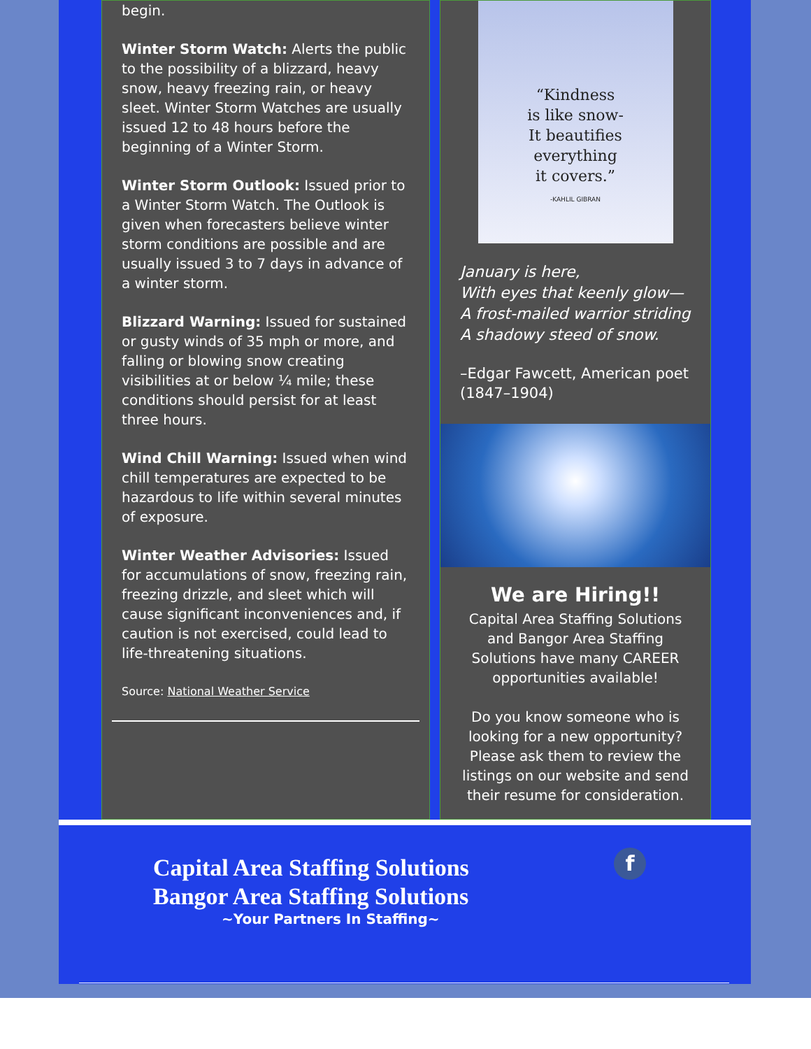begin.
Winter Storm Watch: Alerts the public to the possibility of a blizzard, heavy snow, heavy freezing rain, or heavy sleet. Winter Storm Watches are usually issued 12 to 48 hours before the beginning of a Winter Storm.
Winter Storm Outlook: Issued prior to a Winter Storm Watch. The Outlook is given when forecasters believe winter storm conditions are possible and are usually issued 3 to 7 days in advance of a winter storm.
Blizzard Warning: Issued for sustained or gusty winds of 35 mph or more, and falling or blowing snow creating visibilities at or below ¼ mile; these conditions should persist for at least three hours.
Wind Chill Warning: Issued when wind chill temperatures are expected to be hazardous to life within several minutes of exposure.
Winter Weather Advisories: Issued for accumulations of snow, freezing rain, freezing drizzle, and sleet which will cause significant inconveniences and, if caution is not exercised, could lead to life-threatening situations.
Source: National Weather Service
“Kindness
is like snow-
It beautifies
everything
it covers.”
-KAHLIL GIBRAN
January is here,
With eyes that keenly glow—
A frost-mailed warrior striding
A shadowy steed of snow.
–Edgar Fawcett, American poet (1847–1904)
We are Hiring!!
Capital Area Staffing Solutions and Bangor Area Staffing Solutions have many CAREER opportunities available!
Do you know someone who is looking for a new opportunity? Please ask them to review the listings on our website and send their resume for consideration.
Capital Area Staffing Solutions
Bangor Area Staffing Solutions
~Your Partners In Staffing~
f